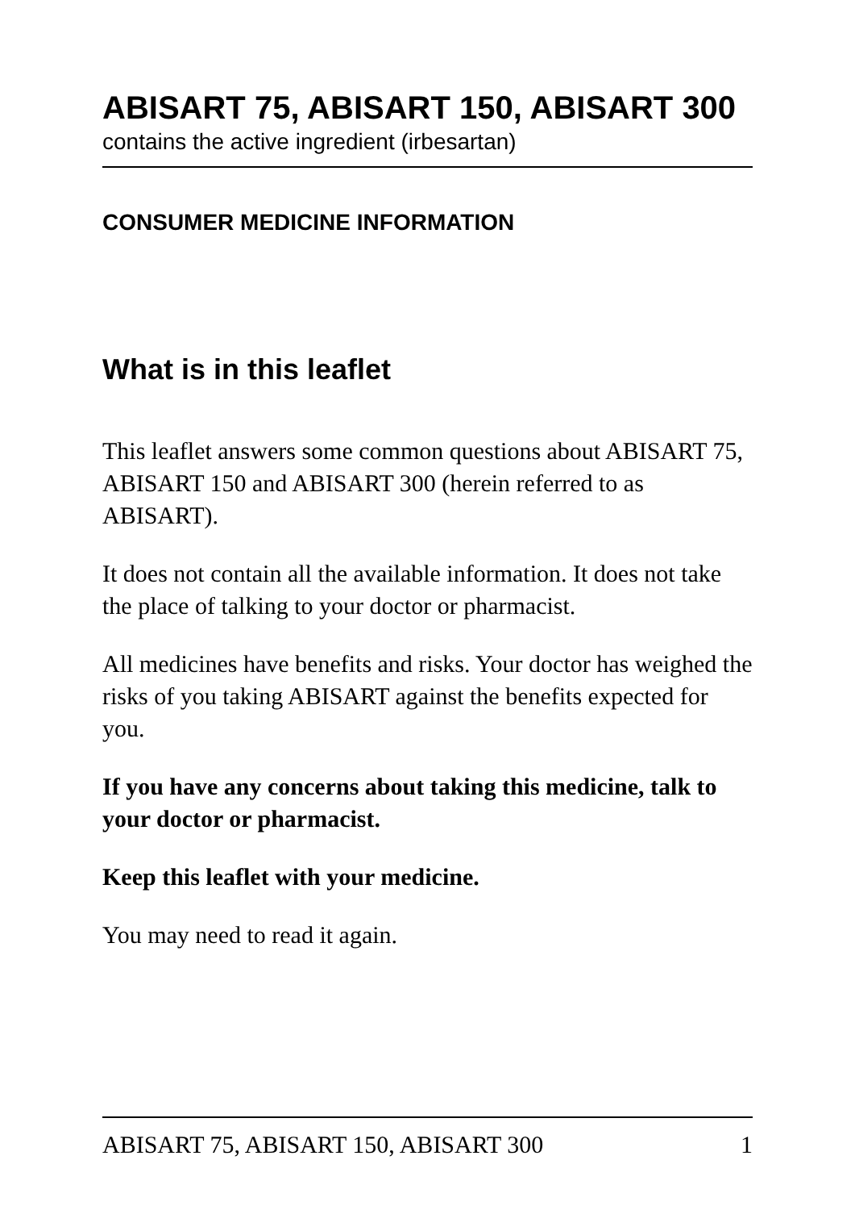ABISART 75, ABISART 150, ABISART 300
contains the active ingredient (irbesartan)
CONSUMER MEDICINE INFORMATION
What is in this leaflet
This leaflet answers some common questions about ABISART 75, ABISART 150 and ABISART 300 (herein referred to as ABISART).
It does not contain all the available information. It does not take the place of talking to your doctor or pharmacist.
All medicines have benefits and risks. Your doctor has weighed the risks of you taking ABISART against the benefits expected for you.
If you have any concerns about taking this medicine, talk to your doctor or pharmacist.
Keep this leaflet with your medicine.
You may need to read it again.
ABISART 75, ABISART 150, ABISART 300 1